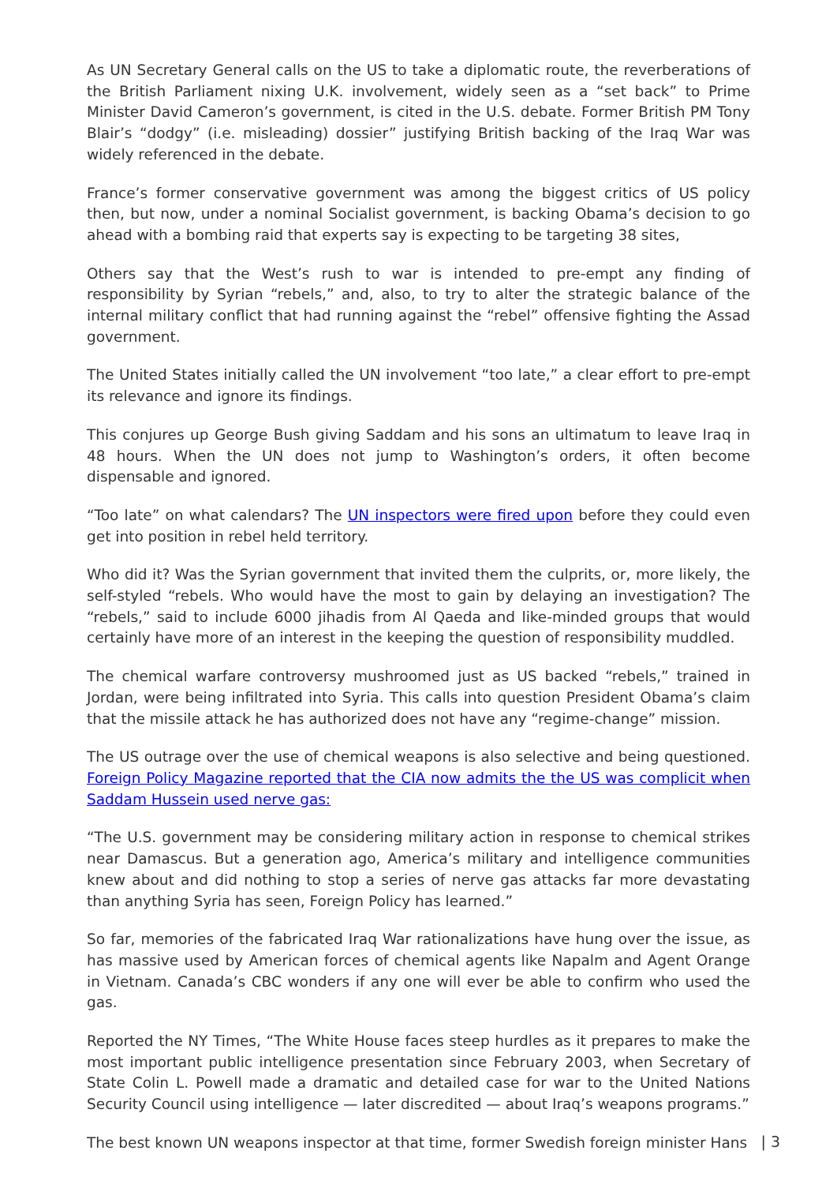As UN Secretary General calls on the US to take a diplomatic route, the reverberations of the British Parliament nixing U.K. involvement, widely seen as a “set back” to Prime Minister David Cameron’s government, is cited in the U.S. debate. Former British PM Tony Blair’s “dodgy” (i.e. misleading) dossier” justifying British backing of the Iraq War was widely referenced in the debate.
France’s former conservative government was among the biggest critics of US policy then, but now, under a nominal Socialist government, is backing Obama’s decision to go ahead with a bombing raid that experts say is expecting to be targeting 38 sites,
Others say that the West’s rush to war is intended to pre-empt any finding of responsibility by Syrian “rebels,” and, also, to try to alter the strategic balance of the internal military conflict that had running against the “rebel” offensive fighting the Assad government.
The United States initially called the UN involvement “too late,” a clear effort to pre-empt its relevance and ignore its findings.
This conjures up George Bush giving Saddam and his sons an ultimatum to leave Iraq in 48 hours. When the UN does not jump to Washington’s orders, it often become dispensable and ignored.
“Too late” on what calendars? The UN inspectors were fired upon before they could even get into position in rebel held territory.
Who did it? Was the Syrian government that invited them the culprits, or, more likely, the self-styled “rebels. Who would have the most to gain by delaying an investigation? The “rebels,” said to include 6000 jihadis from Al Qaeda and like-minded groups that would certainly have more of an interest in the keeping the question of responsibility muddled.
The chemical warfare controversy mushroomed just as US backed “rebels,” trained in Jordan, were being infiltrated into Syria. This calls into question President Obama’s claim that the missile attack he has authorized does not have any “regime-change” mission.
The US outrage over the use of chemical weapons is also selective and being questioned. Foreign Policy Magazine reported that the CIA now admits the the US was complicit when Saddam Hussein used nerve gas:
“The U.S. government may be considering military action in response to chemical strikes near Damascus. But a generation ago, America’s military and intelligence communities knew about and did nothing to stop a series of nerve gas attacks far more devastating than anything Syria has seen, Foreign Policy has learned.”
So far, memories of the fabricated Iraq War rationalizations have hung over the issue, as has massive used by American forces of chemical agents like Napalm and Agent Orange in Vietnam. Canada’s CBC wonders if any one will ever be able to confirm who used the gas.
Reported the NY Times, “The White House faces steep hurdles as it prepares to make the most important public intelligence presentation since February 2003, when Secretary of State Colin L. Powell made a dramatic and detailed case for war to the United Nations Security Council using intelligence — later discredited — about Iraq’s weapons programs.”
The best known UN weapons inspector at that time, former Swedish foreign minister Hans
| 3